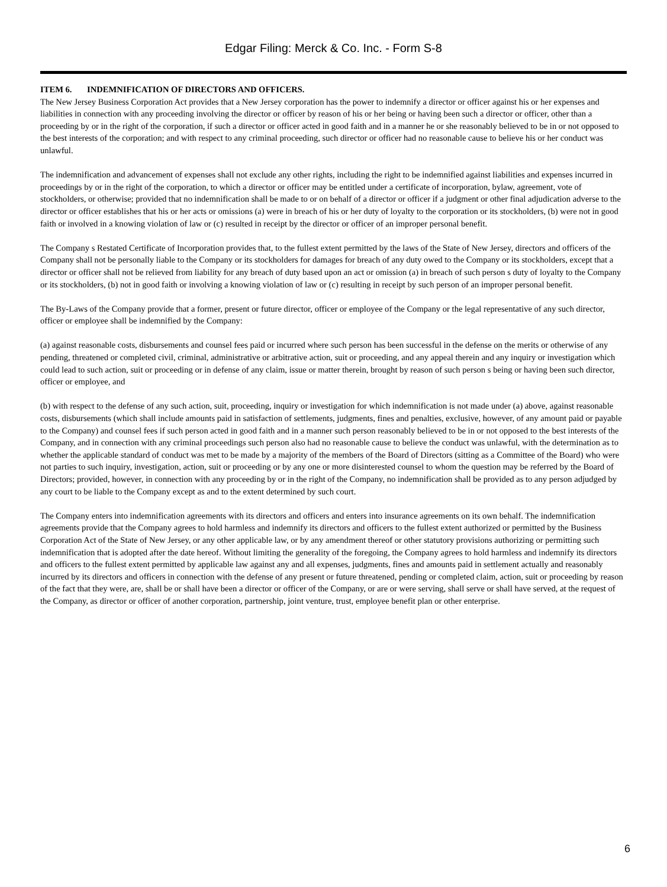Edgar Filing: Merck & Co. Inc. - Form S-8
ITEM 6. INDEMNIFICATION OF DIRECTORS AND OFFICERS.
The New Jersey Business Corporation Act provides that a New Jersey corporation has the power to indemnify a director or officer against his or her expenses and liabilities in connection with any proceeding involving the director or officer by reason of his or her being or having been such a director or officer, other than a proceeding by or in the right of the corporation, if such a director or officer acted in good faith and in a manner he or she reasonably believed to be in or not opposed to the best interests of the corporation; and with respect to any criminal proceeding, such director or officer had no reasonable cause to believe his or her conduct was unlawful.
The indemnification and advancement of expenses shall not exclude any other rights, including the right to be indemnified against liabilities and expenses incurred in proceedings by or in the right of the corporation, to which a director or officer may be entitled under a certificate of incorporation, bylaw, agreement, vote of stockholders, or otherwise; provided that no indemnification shall be made to or on behalf of a director or officer if a judgment or other final adjudication adverse to the director or officer establishes that his or her acts or omissions (a) were in breach of his or her duty of loyalty to the corporation or its stockholders, (b) were not in good faith or involved in a knowing violation of law or (c) resulted in receipt by the director or officer of an improper personal benefit.
The Company s Restated Certificate of Incorporation provides that, to the fullest extent permitted by the laws of the State of New Jersey, directors and officers of the Company shall not be personally liable to the Company or its stockholders for damages for breach of any duty owed to the Company or its stockholders, except that a director or officer shall not be relieved from liability for any breach of duty based upon an act or omission (a) in breach of such person s duty of loyalty to the Company or its stockholders, (b) not in good faith or involving a knowing violation of law or (c) resulting in receipt by such person of an improper personal benefit.
The By-Laws of the Company provide that a former, present or future director, officer or employee of the Company or the legal representative of any such director, officer or employee shall be indemnified by the Company:
(a) against reasonable costs, disbursements and counsel fees paid or incurred where such person has been successful in the defense on the merits or otherwise of any pending, threatened or completed civil, criminal, administrative or arbitrative action, suit or proceeding, and any appeal therein and any inquiry or investigation which could lead to such action, suit or proceeding or in defense of any claim, issue or matter therein, brought by reason of such person s being or having been such director, officer or employee, and
(b) with respect to the defense of any such action, suit, proceeding, inquiry or investigation for which indemnification is not made under (a) above, against reasonable costs, disbursements (which shall include amounts paid in satisfaction of settlements, judgments, fines and penalties, exclusive, however, of any amount paid or payable to the Company) and counsel fees if such person acted in good faith and in a manner such person reasonably believed to be in or not opposed to the best interests of the Company, and in connection with any criminal proceedings such person also had no reasonable cause to believe the conduct was unlawful, with the determination as to whether the applicable standard of conduct was met to be made by a majority of the members of the Board of Directors (sitting as a Committee of the Board) who were not parties to such inquiry, investigation, action, suit or proceeding or by any one or more disinterested counsel to whom the question may be referred by the Board of Directors; provided, however, in connection with any proceeding by or in the right of the Company, no indemnification shall be provided as to any person adjudged by any court to be liable to the Company except as and to the extent determined by such court.
The Company enters into indemnification agreements with its directors and officers and enters into insurance agreements on its own behalf. The indemnification agreements provide that the Company agrees to hold harmless and indemnify its directors and officers to the fullest extent authorized or permitted by the Business Corporation Act of the State of New Jersey, or any other applicable law, or by any amendment thereof or other statutory provisions authorizing or permitting such indemnification that is adopted after the date hereof. Without limiting the generality of the foregoing, the Company agrees to hold harmless and indemnify its directors and officers to the fullest extent permitted by applicable law against any and all expenses, judgments, fines and amounts paid in settlement actually and reasonably incurred by its directors and officers in connection with the defense of any present or future threatened, pending or completed claim, action, suit or proceeding by reason of the fact that they were, are, shall be or shall have been a director or officer of the Company, or are or were serving, shall serve or shall have served, at the request of the Company, as director or officer of another corporation, partnership, joint venture, trust, employee benefit plan or other enterprise.
6